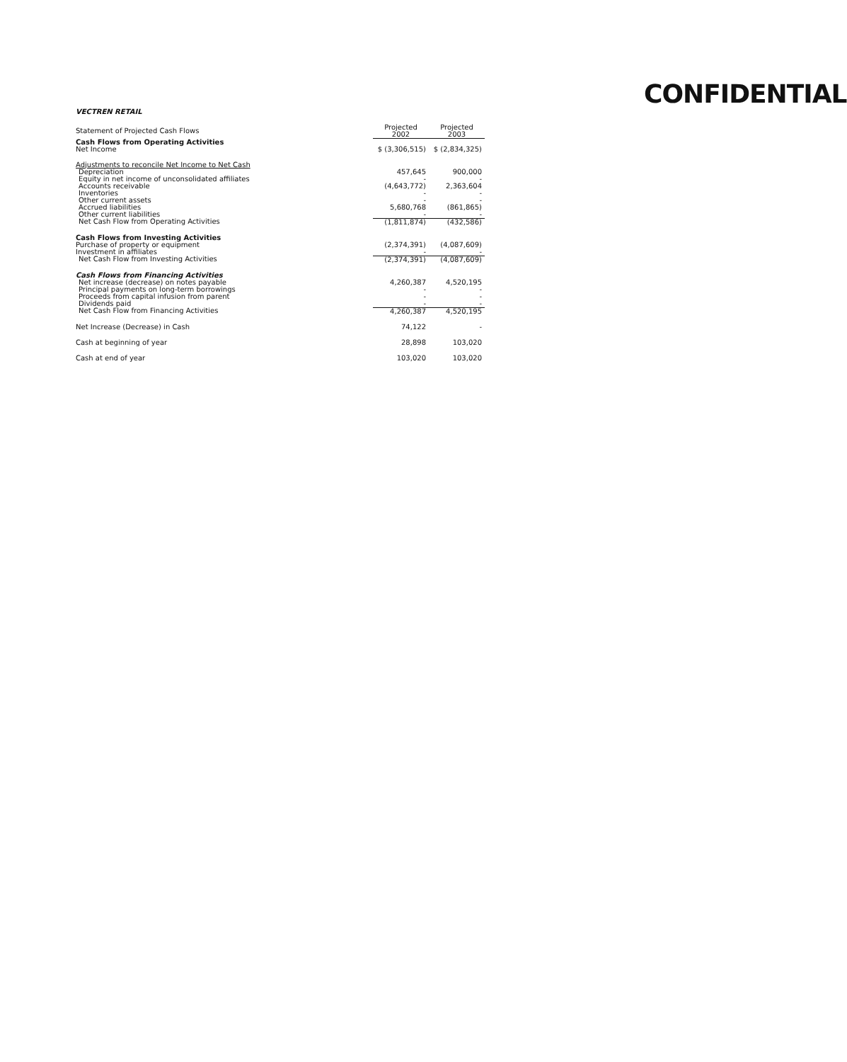CONFIDENTIAL
VECTREN RETAIL
| Statement of Projected Cash Flows | Projected 2002 | Projected 2003 |
| Cash Flows from Operating Activities | | |
| Net Income | $ (3,306,515) | $ (2,834,325) |
| Adjustments to reconcile Net Income to Net Cash | | |
| Depreciation | 457,645 | 900,000 |
| Equity in net income of unconsolidated affiliates | - | - |
| Accounts receivable | (4,643,772) | 2,363,604 |
| Inventories | - | - |
| Other current assets | - | - |
| Accrued liabilities | 5,680,768 | (861,865) |
| Other current liabilities | - | - |
| Net Cash Flow from Operating Activities | (1,811,874) | (432,586) |
| Cash Flows from Investing Activities | | |
| Purchase of property or equipment | (2,374,391) | (4,087,609) |
| Investment in affiliates | - | - |
| Net Cash Flow from Investing Activities | (2,374,391) | (4,087,609) |
| Cash Flows from Financing Activities | | |
| Net increase (decrease) on notes payable | 4,260,387 | 4,520,195 |
| Principal payments on long-term borrowings | - | - |
| Proceeds from capital infusion from parent | - | - |
| Dividends paid | - | - |
| Net Cash Flow from Financing Activities | 4,260,387 | 4,520,195 |
| Net Increase (Decrease) in Cash | 74,122 | - |
| Cash at beginning of year | 28,898 | 103,020 |
| Cash at end of year | 103,020 | 103,020 |